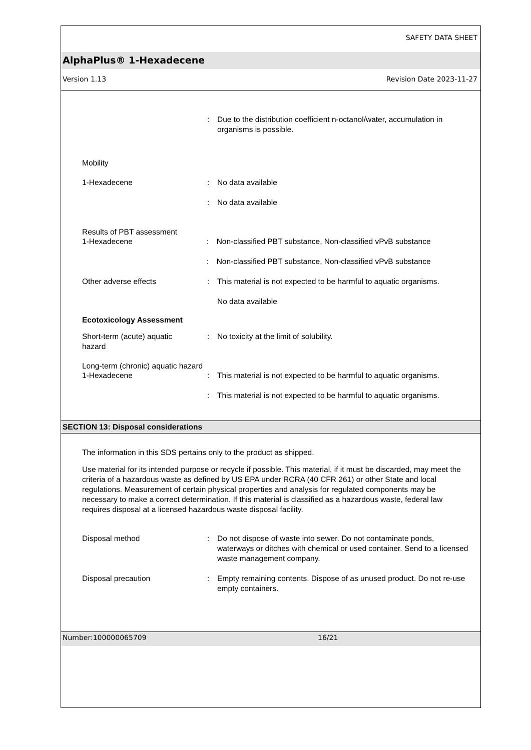SAFETY DATA SHEET
AlphaPlus® 1-Hexadecene
Version 1.13 Revision Date 2023-11-27
: Due to the distribution coefficient n-octanol/water, accumulation in organisms is possible.
Mobility
1-Hexadecene : No data available
: No data available
Results of PBT assessment
1-Hexadecene : Non-classified PBT substance, Non-classified vPvB substance
: Non-classified PBT substance, Non-classified vPvB substance
Other adverse effects : This material is not expected to be harmful to aquatic organisms.
No data available
Ecotoxicology Assessment
Short-term (acute) aquatic
hazard
: No toxicity at the limit of solubility.
Long-term (chronic) aquatic hazard
1-Hexadecene : This material is not expected to be harmful to aquatic organisms.
: This material is not expected to be harmful to aquatic organisms.
SECTION 13: Disposal considerations
The information in this SDS pertains only to the product as shipped.
Use material for its intended purpose or recycle if possible. This material, if it must be discarded, may meet the criteria of a hazardous waste as defined by US EPA under RCRA (40 CFR 261) or other State and local regulations. Measurement of certain physical properties and analysis for regulated components may be necessary to make a correct determination. If this material is classified as a hazardous waste, federal law requires disposal at a licensed hazardous waste disposal facility.
Disposal method : Do not dispose of waste into sewer. Do not contaminate ponds, waterways or ditches with chemical or used container. Send to a licensed waste management company.
Disposal precaution : Empty remaining contents. Dispose of as unused product. Do not re-use empty containers.
Number:100000065709 16/21